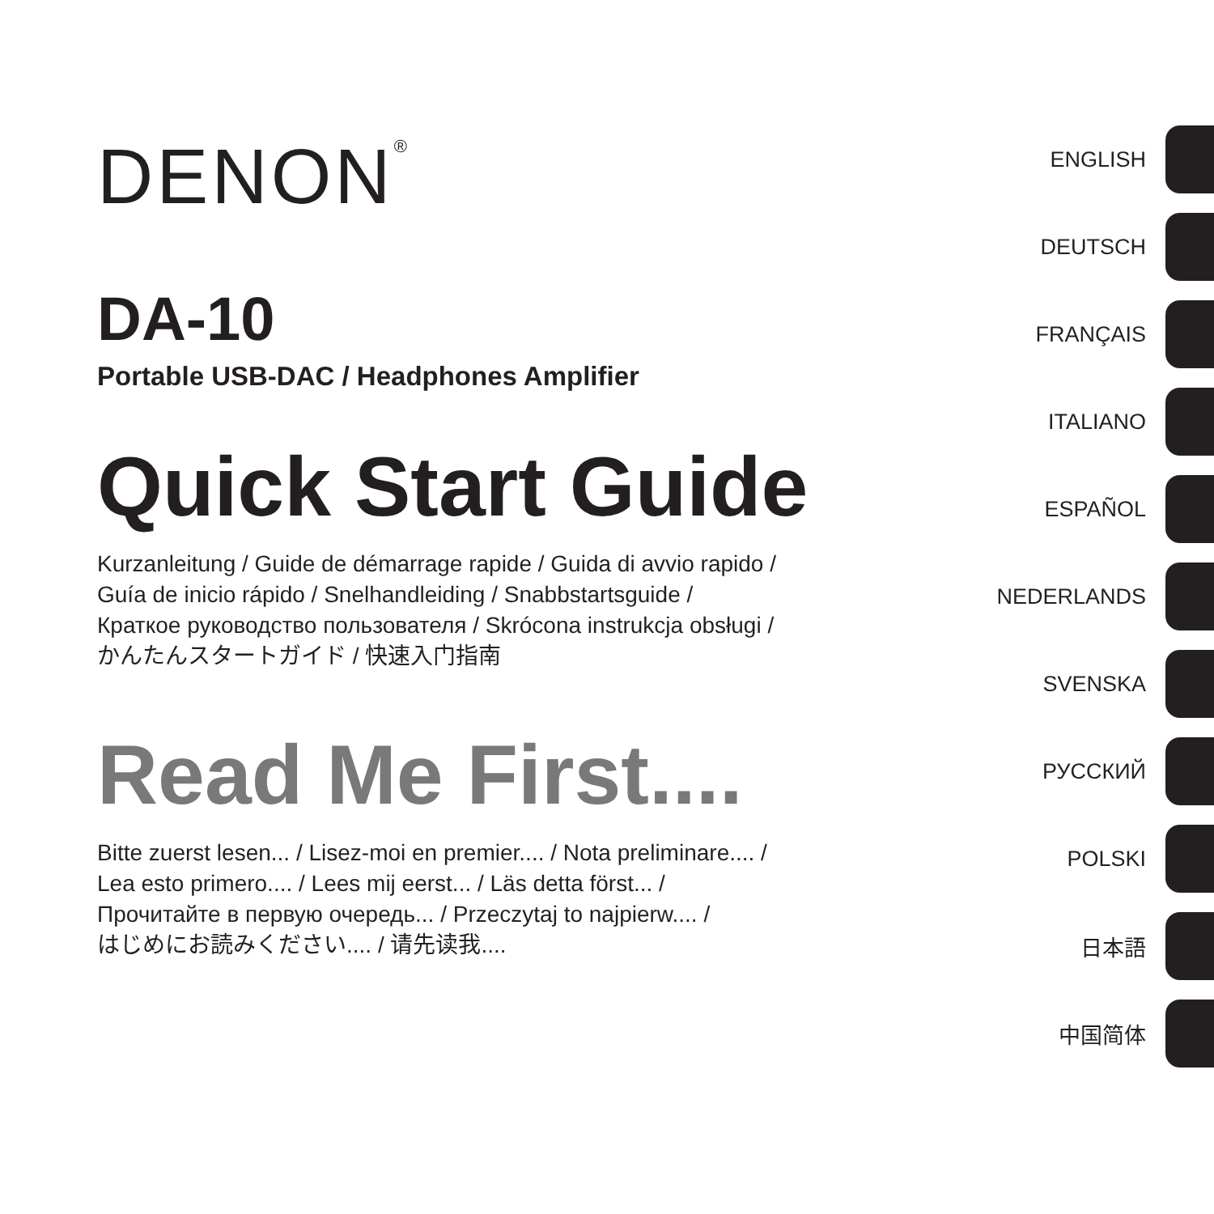DENON<sup>®</sup>
DA-10
Portable USB-DAC / Headphones Amplifier
Quick Start Guide
Kurzanleitung / Guide de démarrage rapide / Guida di avvio rapido /
Guía de inicio rápido / Snelhandleiding / Snabbstartsguide /
Краткое руководство пользователя / Skrócona instrukcja obsługi /
かんたんスタートガイド / 快速入门指南
Read Me First....
Bitte zuerst lesen... / Lisez-moi en premier.... / Nota preliminare.... /
Lea esto primero.... / Lees mij eerst... / Läs detta först... /
Прочитайте в первую очередь... / Przeczytaj to najpierw.... /
はじめにお読みください.... / 请先读我....
ENGLISH
DEUTSCH
FRANÇAIS
ITALIANO
ESPAÑOL
NEDERLANDS
SVENSKA
РУССКИЙ
POLSKI
日本語
中国简体